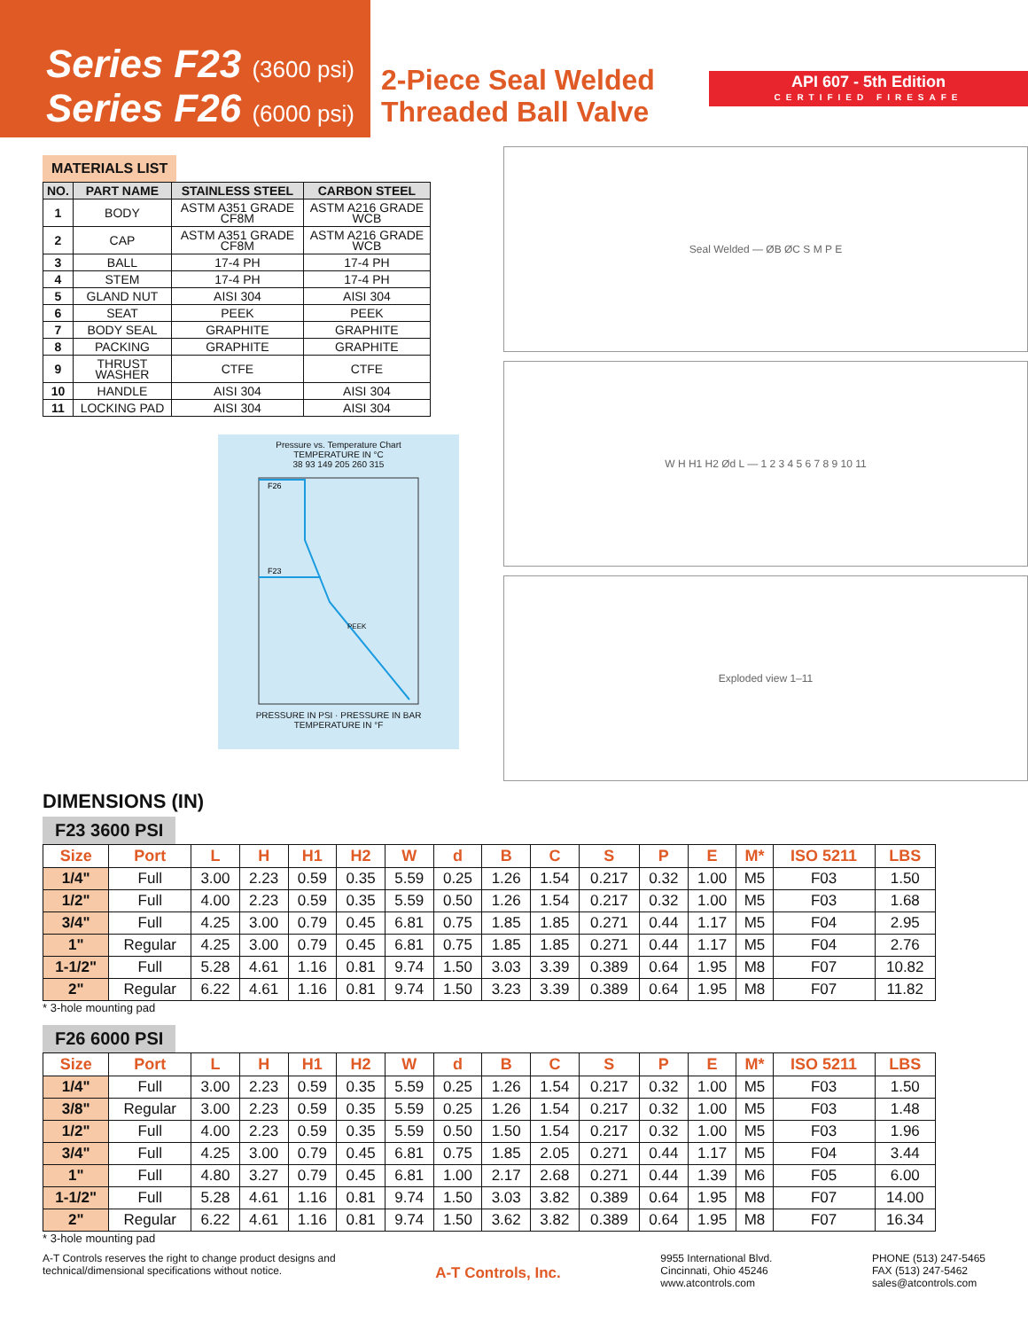Series F23 (3600 psi)
Series F26 (6000 psi)
2-Piece Seal Welded Threaded Ball Valve
API 607 - 5th Edition
CERTIFIED FIRESAFE
MATERIALS LIST
| NO. | PART NAME | STAINLESS STEEL | CARBON STEEL |
| --- | --- | --- | --- |
| 1 | BODY | ASTM A351 GRADE CF8M | ASTM A216 GRADE WCB |
| 2 | CAP | ASTM A351 GRADE CF8M | ASTM A216 GRADE WCB |
| 3 | BALL | 17-4 PH | 17-4 PH |
| 4 | STEM | 17-4 PH | 17-4 PH |
| 5 | GLAND NUT | AISI 304 | AISI 304 |
| 6 | SEAT | PEEK | PEEK |
| 7 | BODY SEAL | GRAPHITE | GRAPHITE |
| 8 | PACKING | GRAPHITE | GRAPHITE |
| 9 | THRUST WASHER | CTFE | CTFE |
| 10 | HANDLE | AISI 304 | AISI 304 |
| 11 | LOCKING PAD | AISI 304 | AISI 304 |
Pressure vs. Temperature Chart
TEMPERATURE IN °C
38 93 149 205 260 315
F26
F23
PEEK
PRESSURE IN PSI · PRESSURE IN BAR
TEMPERATURE IN °F
Seal Welded — ØB ØC S M P E
W H H1 H2 Ød L — 1 2 3 4 5 6 7 8 9 10 11
Exploded view 1–11
DIMENSIONS (IN)
F23 3600 PSI
| Size | Port | L | H | H1 | H2 | W | d | B | C | S | P | E | M* | ISO 5211 | LBS |
| --- | --- | --- | --- | --- | --- | --- | --- | --- | --- | --- | --- | --- | --- | --- | --- |
| 1/4" | Full | 3.00 | 2.23 | 0.59 | 0.35 | 5.59 | 0.25 | 1.26 | 1.54 | 0.217 | 0.32 | 1.00 | M5 | F03 | 1.50 |
| 1/2" | Full | 4.00 | 2.23 | 0.59 | 0.35 | 5.59 | 0.50 | 1.26 | 1.54 | 0.217 | 0.32 | 1.00 | M5 | F03 | 1.68 |
| 3/4" | Full | 4.25 | 3.00 | 0.79 | 0.45 | 6.81 | 0.75 | 1.85 | 1.85 | 0.271 | 0.44 | 1.17 | M5 | F04 | 2.95 |
| 1" | Regular | 4.25 | 3.00 | 0.79 | 0.45 | 6.81 | 0.75 | 1.85 | 1.85 | 0.271 | 0.44 | 1.17 | M5 | F04 | 2.76 |
| 1-1/2" | Full | 5.28 | 4.61 | 1.16 | 0.81 | 9.74 | 1.50 | 3.03 | 3.39 | 0.389 | 0.64 | 1.95 | M8 | F07 | 10.82 |
| 2" | Regular | 6.22 | 4.61 | 1.16 | 0.81 | 9.74 | 1.50 | 3.23 | 3.39 | 0.389 | 0.64 | 1.95 | M8 | F07 | 11.82 |
* 3-hole mounting pad
F26 6000 PSI
| Size | Port | L | H | H1 | H2 | W | d | B | C | S | P | E | M* | ISO 5211 | LBS |
| --- | --- | --- | --- | --- | --- | --- | --- | --- | --- | --- | --- | --- | --- | --- | --- |
| 1/4" | Full | 3.00 | 2.23 | 0.59 | 0.35 | 5.59 | 0.25 | 1.26 | 1.54 | 0.217 | 0.32 | 1.00 | M5 | F03 | 1.50 |
| 3/8" | Regular | 3.00 | 2.23 | 0.59 | 0.35 | 5.59 | 0.25 | 1.26 | 1.54 | 0.217 | 0.32 | 1.00 | M5 | F03 | 1.48 |
| 1/2" | Full | 4.00 | 2.23 | 0.59 | 0.35 | 5.59 | 0.50 | 1.50 | 1.54 | 0.217 | 0.32 | 1.00 | M5 | F03 | 1.96 |
| 3/4" | Full | 4.25 | 3.00 | 0.79 | 0.45 | 6.81 | 0.75 | 1.85 | 2.05 | 0.271 | 0.44 | 1.17 | M5 | F04 | 3.44 |
| 1" | Full | 4.80 | 3.27 | 0.79 | 0.45 | 6.81 | 1.00 | 2.17 | 2.68 | 0.271 | 0.44 | 1.39 | M6 | F05 | 6.00 |
| 1-1/2" | Full | 5.28 | 4.61 | 1.16 | 0.81 | 9.74 | 1.50 | 3.03 | 3.82 | 0.389 | 0.64 | 1.95 | M8 | F07 | 14.00 |
| 2" | Regular | 6.22 | 4.61 | 1.16 | 0.81 | 9.74 | 1.50 | 3.62 | 3.82 | 0.389 | 0.64 | 1.95 | M8 | F07 | 16.34 |
* 3-hole mounting pad
A-T Controls reserves the right to change product designs and
technical/dimensional specifications without notice.
A-T Controls, Inc.
9955 International Blvd.
Cincinnati, Ohio 45246
www.atcontrols.com
PHONE (513) 247-5465
FAX (513) 247-5462
sales@atcontrols.com